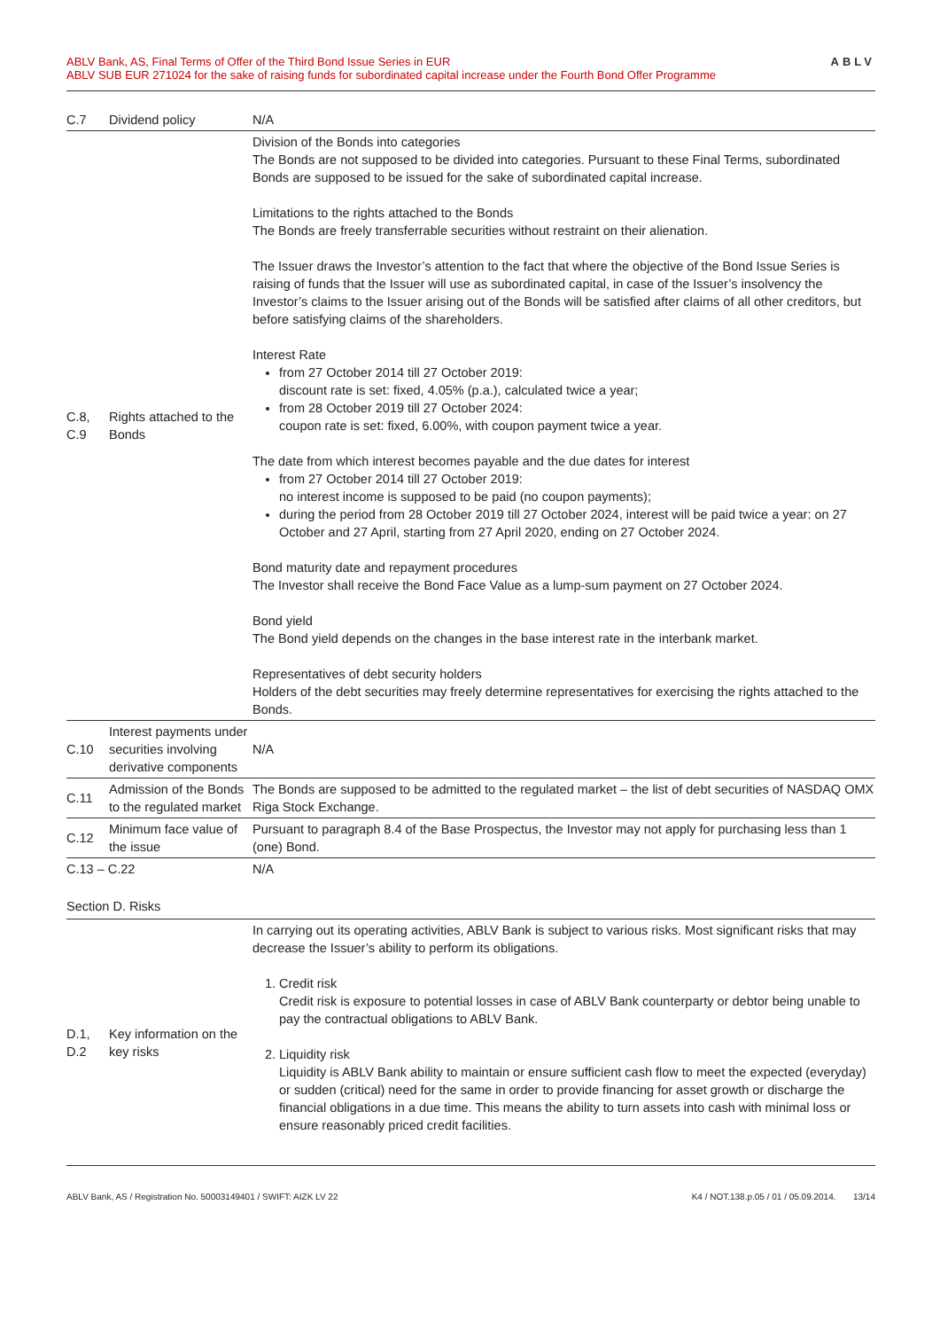ABLV Bank, AS, Final Terms of Offer of the Third Bond Issue Series in EUR
ABLV SUB EUR 271024 for the sake of raising funds for subordinated capital increase under the Fourth Bond Offer Programme
ABLV
| C.7 | Dividend policy | N/A |
| C.8, C.9 | Rights attached to the Bonds | Division of the Bonds into categories The Bonds are not supposed to be divided into categories. Pursuant to these Final Terms, subordinated Bonds are supposed to be issued for the sake of subordinated capital increase. Limitations to the rights attached to the Bonds The Bonds are freely transferrable securities without restraint on their alienation. The Issuer draws the Investor’s attention to the fact that where the objective of the Bond Issue Series is raising of funds that the Issuer will use as subordinated capital, in case of the Issuer’s insolvency the Investor’s claims to the Issuer arising out of the Bonds will be satisfied after claims of all other creditors, but before satisfying claims of the shareholders. Interest Rate from 27 October 2014 till 27 October 2019: discount rate is set: fixed, 4.05% (p.a.), calculated twice a year; from 28 October 2019 till 27 October 2024: coupon rate is set: fixed, 6.00%, with coupon payment twice a year. The date from which interest becomes payable and the due dates for interest from 27 October 2014 till 27 October 2019: no interest income is supposed to be paid (no coupon payments); during the period from 28 October 2019 till 27 October 2024, interest will be paid twice a year: on 27 October and 27 April, starting from 27 April 2020, ending on 27 October 2024. Bond maturity date and repayment procedures The Investor shall receive the Bond Face Value as a lump-sum payment on 27 October 2024. Bond yield The Bond yield depends on the changes in the base interest rate in the interbank market. Representatives of debt security holders Holders of the debt securities may freely determine representatives for exercising the rights attached to the Bonds. |
| C.10 | Interest payments under securities involving derivative components | N/A |
| C.11 | Admission of the Bonds to the regulated market | The Bonds are supposed to be admitted to the regulated market – the list of debt securities of NASDAQ OMX Riga Stock Exchange. |
| C.12 | Minimum face value of the issue | Pursuant to paragraph 8.4 of the Base Prospectus, the Investor may not apply for purchasing less than 1 (one) Bond. |
| C.13 – C.22 | | N/A |
| Section D. Risks | | |
| D.1, D.2 | Key information on the key risks | In carrying out its operating activities, ABLV Bank is subject to various risks. Most significant risks that may decrease the Issuer’s ability to perform its obligations. 1. Credit risk Credit risk is exposure to potential losses in case of ABLV Bank counterparty or debtor being unable to pay the contractual obligations to ABLV Bank. 2. Liquidity risk Liquidity is ABLV Bank ability to maintain or ensure sufficient cash flow to meet the expected (everyday) or sudden (critical) need for the same in order to provide financing for asset growth or discharge the financial obligations in a due time. This means the ability to turn assets into cash with minimal loss or ensure reasonably priced credit facilities. |
ABLV Bank, AS / Registration No. 50003149401 / SWIFT: AIZK LV 22
K4 / NOT.138.p.05 / 01 / 05.09.2014. 13/14